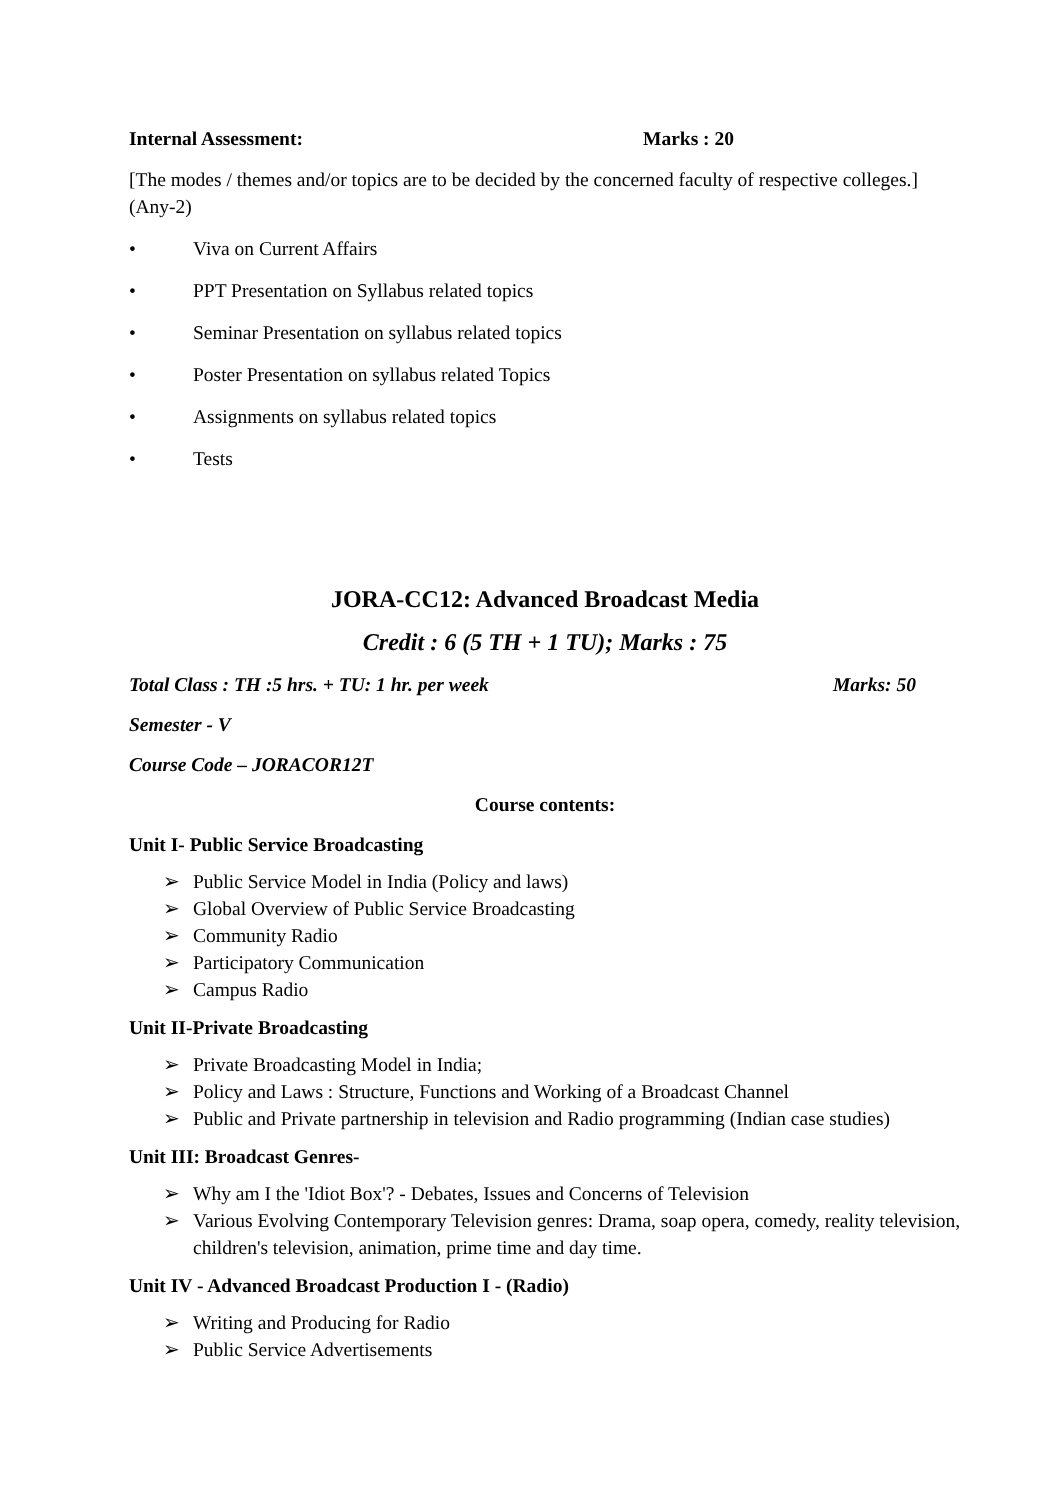Internal Assessment: Marks : 20
[The modes / themes and/or topics are to be decided by the concerned faculty of respective colleges.] (Any-2)
• Viva on Current Affairs
• PPT Presentation on Syllabus related topics
• Seminar Presentation on syllabus related topics
• Poster Presentation on syllabus related Topics
• Assignments on syllabus related topics
• Tests
JORA-CC12: Advanced Broadcast Media
Credit : 6 (5 TH + 1 TU); Marks : 75
Total Class : TH :5 hrs. + TU: 1 hr. per week Marks: 50
Semester - V
Course Code – JORACOR12T
Course contents:
Unit I- Public Service Broadcasting
➢ Public Service Model in India (Policy and laws)
➢ Global Overview of Public Service Broadcasting
➢ Community Radio
➢ Participatory Communication
➢ Campus Radio
Unit II-Private Broadcasting
➢ Private Broadcasting Model in India;
➢ Policy and Laws : Structure, Functions and Working of a Broadcast Channel
➢ Public and Private partnership in television and Radio programming (Indian case studies)
Unit III: Broadcast Genres-
➢ Why am I the 'Idiot Box'? - Debates, Issues and Concerns of Television
➢ Various Evolving Contemporary Television genres: Drama, soap opera, comedy, reality television, children's television, animation, prime time and day time.
Unit IV - Advanced Broadcast Production I - (Radio)
➢ Writing and Producing for Radio
➢ Public Service Advertisements